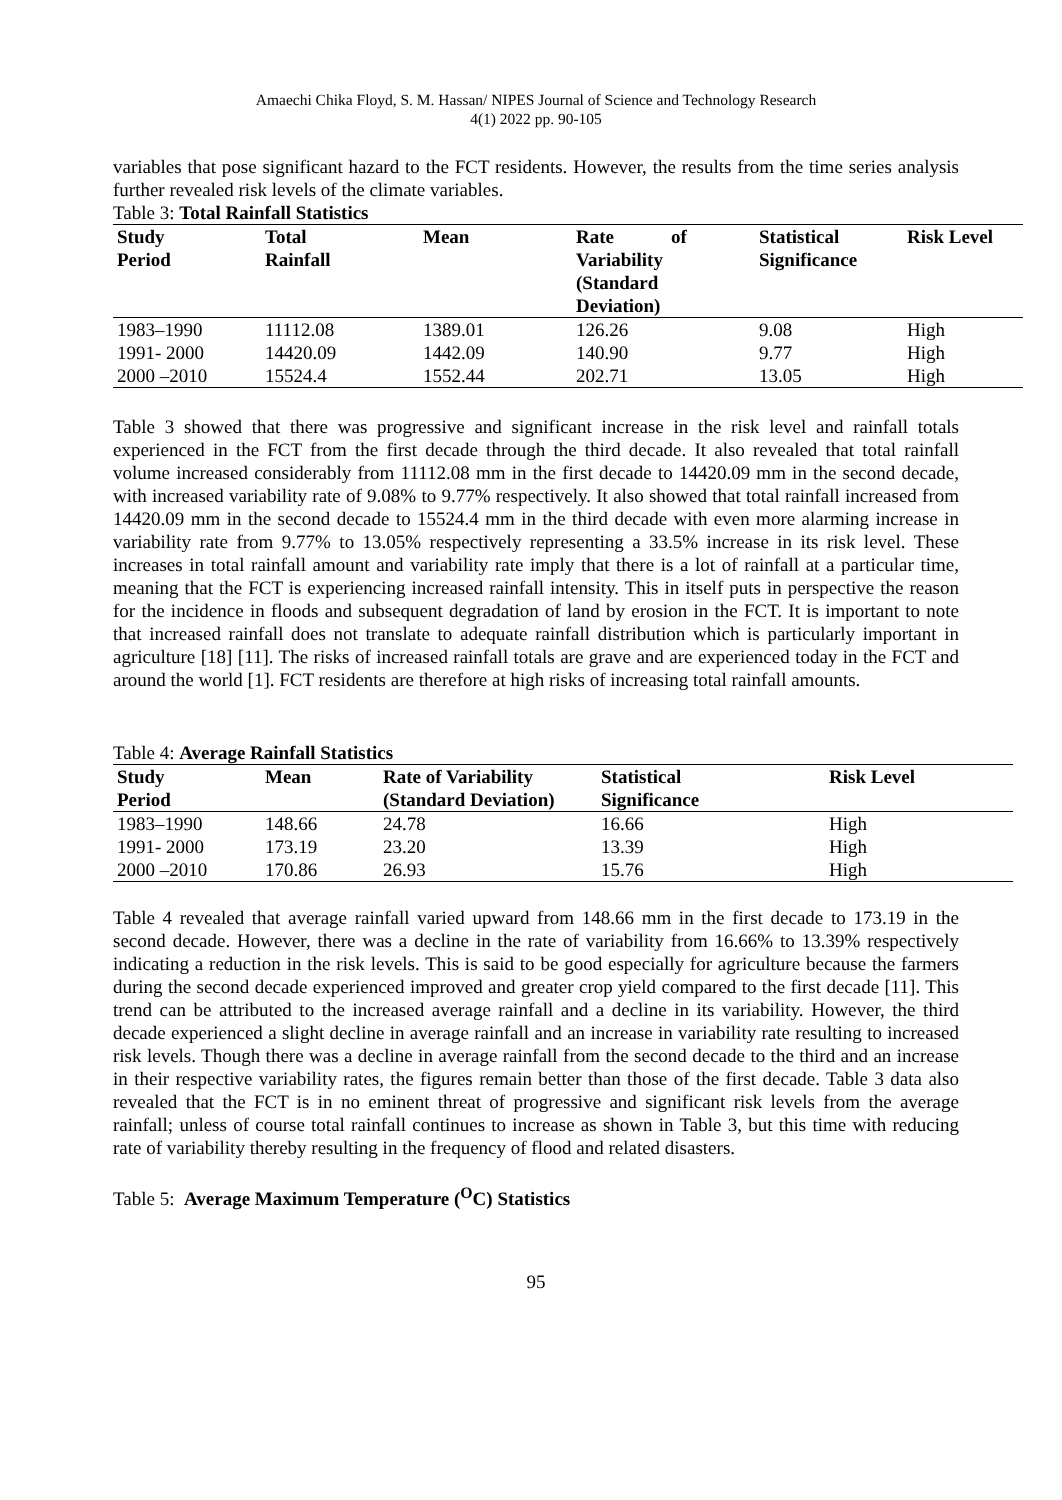Amaechi Chika Floyd, S. M. Hassan/ NIPES Journal of Science and Technology Research
4(1) 2022 pp. 90-105
variables that pose significant hazard to the FCT residents. However, the results from the time series analysis further revealed risk levels of the climate variables.
Table 3: Total Rainfall Statistics
| Study Period | Total Rainfall | Mean | Rate of Variability (Standard Deviation) | Statistical Significance | Risk Level |
| --- | --- | --- | --- | --- | --- |
| 1983–1990 | 11112.08 | 1389.01 | 126.26 | 9.08 | High |
| 1991- 2000 | 14420.09 | 1442.09 | 140.90 | 9.77 | High |
| 2000 –2010 | 15524.4 | 1552.44 | 202.71 | 13.05 | High |
Table 3 showed that there was progressive and significant increase in the risk level and rainfall totals experienced in the FCT from the first decade through the third decade. It also revealed that total rainfall volume increased considerably from 11112.08 mm in the first decade to 14420.09 mm in the second decade, with increased variability rate of 9.08% to 9.77% respectively. It also showed that total rainfall increased from 14420.09 mm in the second decade to 15524.4 mm in the third decade with even more alarming increase in variability rate from 9.77% to 13.05% respectively representing a 33.5% increase in its risk level. These increases in total rainfall amount and variability rate imply that there is a lot of rainfall at a particular time, meaning that the FCT is experiencing increased rainfall intensity. This in itself puts in perspective the reason for the incidence in floods and subsequent degradation of land by erosion in the FCT. It is important to note that increased rainfall does not translate to adequate rainfall distribution which is particularly important in agriculture [18] [11]. The risks of increased rainfall totals are grave and are experienced today in the FCT and around the world [1]. FCT residents are therefore at high risks of increasing total rainfall amounts.
Table 4: Average Rainfall Statistics
| Study Period | Mean | Rate of Variability (Standard Deviation) | Statistical Significance | Risk Level |
| --- | --- | --- | --- | --- |
| 1983–1990 | 148.66 | 24.78 | 16.66 | High |
| 1991- 2000 | 173.19 | 23.20 | 13.39 | High |
| 2000 –2010 | 170.86 | 26.93 | 15.76 | High |
Table 4 revealed that average rainfall varied upward from 148.66 mm in the first decade to 173.19 in the second decade. However, there was a decline in the rate of variability from 16.66% to 13.39% respectively indicating a reduction in the risk levels. This is said to be good especially for agriculture because the farmers during the second decade experienced improved and greater crop yield compared to the first decade [11]. This trend can be attributed to the increased average rainfall and a decline in its variability. However, the third decade experienced a slight decline in average rainfall and an increase in variability rate resulting to increased risk levels. Though there was a decline in average rainfall from the second decade to the third and an increase in their respective variability rates, the figures remain better than those of the first decade. Table 3 data also revealed that the FCT is in no eminent threat of progressive and significant risk levels from the average rainfall; unless of course total rainfall continues to increase as shown in Table 3, but this time with reducing rate of variability thereby resulting in the frequency of flood and related disasters.
Table 5: Average Maximum Temperature (<sup>O</sup>C) Statistics
95